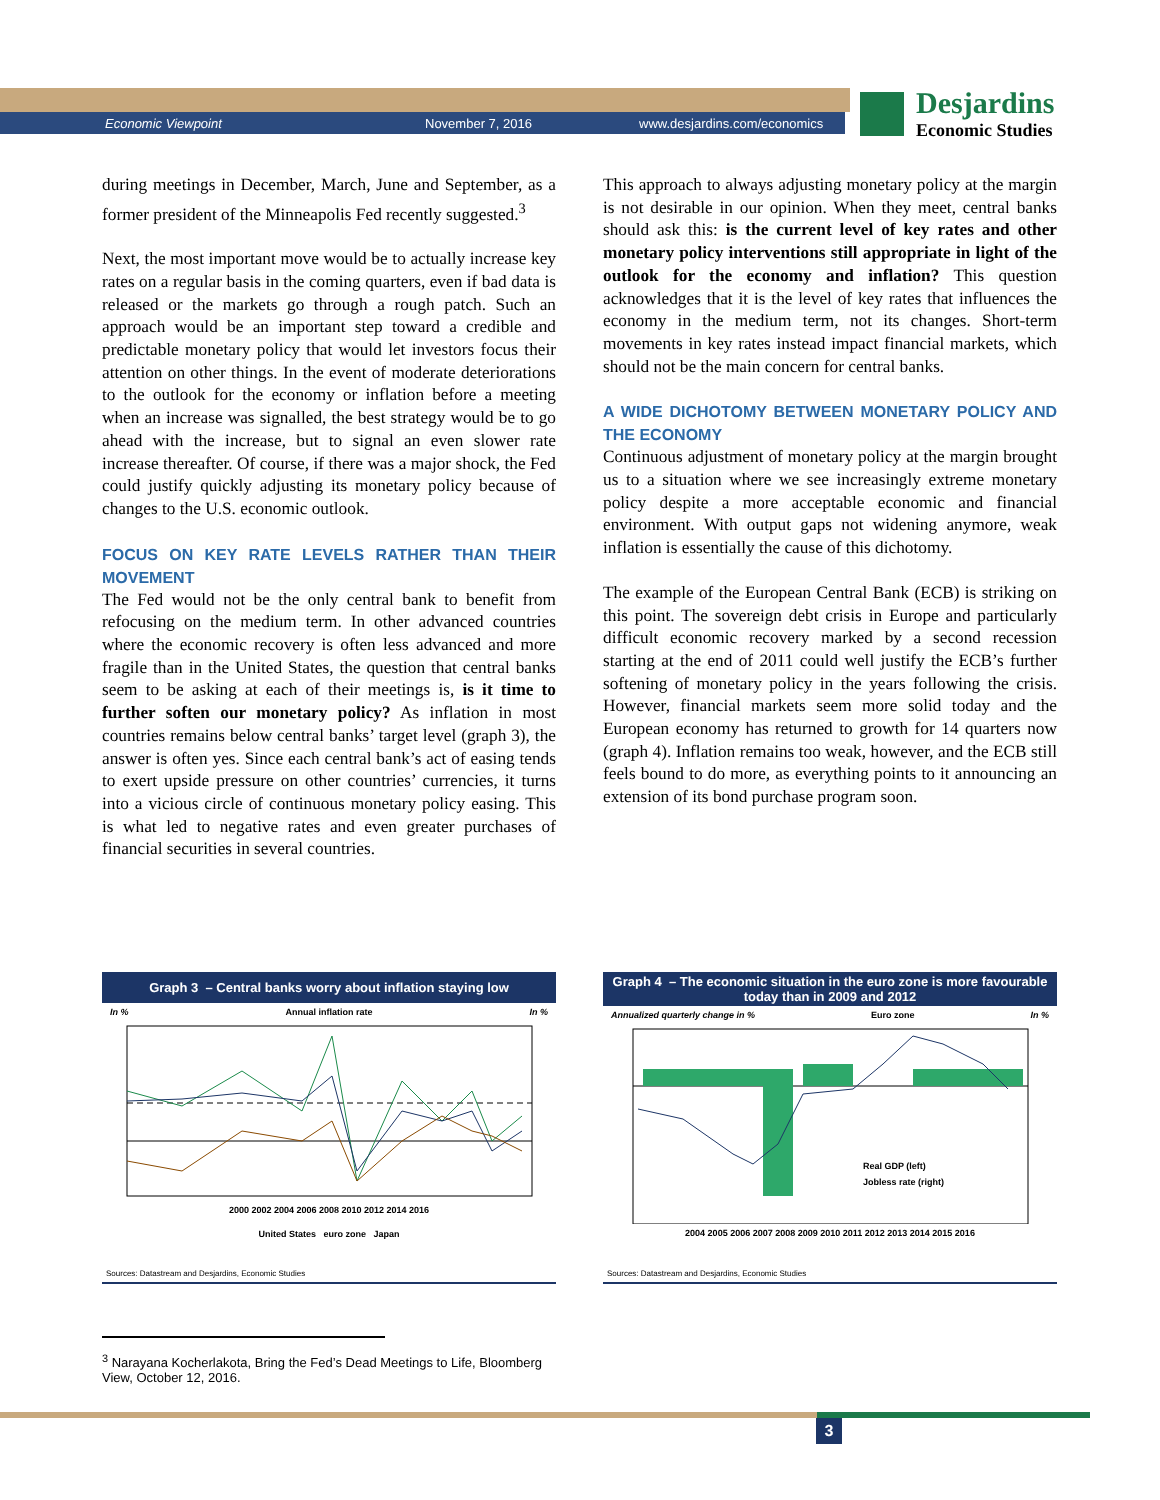Economic Viewpoint November 7, 2016 www.desjardins.com/economics
Desjardins
Economic Studies
during meetings in December, March, June and September, as a former president of the Minneapolis Fed recently suggested.<sup>3</sup>
Next, the most important move would be to actually increase key rates on a regular basis in the coming quarters, even if bad data is released or the markets go through a rough patch. Such an approach would be an important step toward a credible and predictable monetary policy that would let investors focus their attention on other things. In the event of moderate deteriorations to the outlook for the economy or inflation before a meeting when an increase was signalled, the best strategy would be to go ahead with the increase, but to signal an even slower rate increase thereafter. Of course, if there was a major shock, the Fed could justify quickly adjusting its monetary policy because of changes to the U.S. economic outlook.
FOCUS ON KEY RATE LEVELS RATHER THAN THEIR MOVEMENT
The Fed would not be the only central bank to benefit from refocusing on the medium term. In other advanced countries where the economic recovery is often less advanced and more fragile than in the United States, the question that central banks seem to be asking at each of their meetings is, is it time to further soften our monetary policy? As inflation in most countries remains below central banks’ target level (graph 3), the answer is often yes. Since each central bank’s act of easing tends to exert upside pressure on other countries’ currencies, it turns into a vicious circle of continuous monetary policy easing. This is what led to negative rates and even greater purchases of financial securities in several countries.
This approach to always adjusting monetary policy at the margin is not desirable in our opinion. When they meet, central banks should ask this: is the current level of key rates and other monetary policy interventions still appropriate in light of the outlook for the economy and inflation? This question acknowledges that it is the level of key rates that influences the economy in the medium term, not its changes. Short-term movements in key rates instead impact financial markets, which should not be the main concern for central banks.
A WIDE DICHOTOMY BETWEEN MONETARY POLICY AND THE ECONOMY
Continuous adjustment of monetary policy at the margin brought us to a situation where we see increasingly extreme monetary policy despite a more acceptable economic and financial environment. With output gaps not widening anymore, weak inflation is essentially the cause of this dichotomy.
The example of the European Central Bank (ECB) is striking on this point. The sovereign debt crisis in Europe and particularly difficult economic recovery marked by a second recession starting at the end of 2011 could well justify the ECB’s further softening of monetary policy in the years following the crisis. However, financial markets seem more solid today and the European economy has returned to growth for 14 quarters now (graph 4). Inflation remains too weak, however, and the ECB still feels bound to do more, as everything points to it announcing an extension of its bond purchase program soon.
Graph 3 – Central banks worry about inflation staying low
In % Annual inflation rate In %
2000 2002 2004 2006 2008 2010 2012 2014 2016
United States euro zone Japan
Sources: Datastream and Desjardins, Economic Studies
Graph 4 – The economic situation in the euro zone is more favourable today than in 2009 and 2012
Annualized quarterly change in % Euro zone In %
Real GDP (left)
Jobless rate (right)
2004 2005 2006 2007 2008 2009 2010 2011 2012 2013 2014 2015 2016
Sources: Datastream and Desjardins, Economic Studies
<sup>3</sup> Narayana Kocherlakota, Bring the Fed’s Dead Meetings to Life, Bloomberg View, October 12, 2016.
3